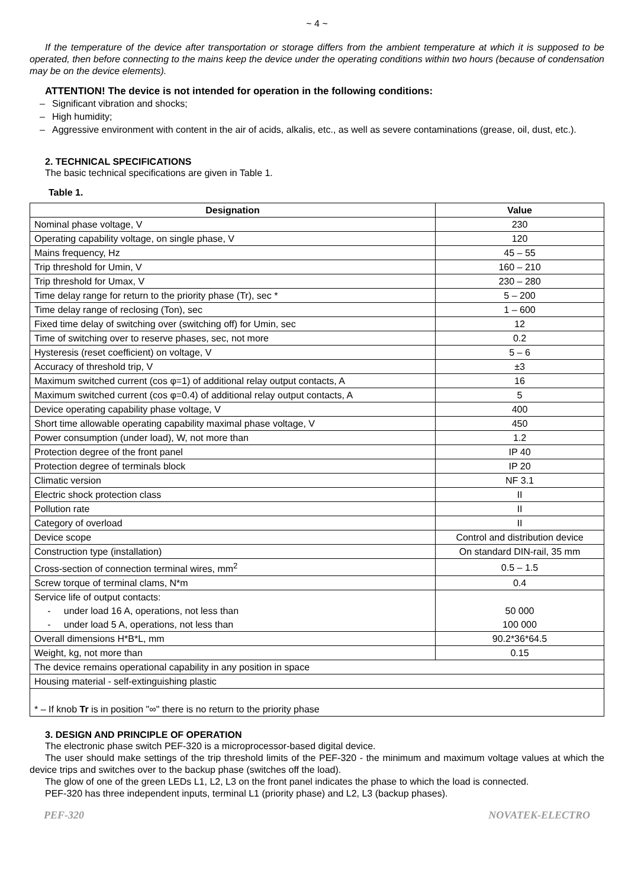~ 4 ~
If the temperature of the device after transportation or storage differs from the ambient temperature at which it is supposed to be operated, then before connecting to the mains keep the device under the operating conditions within two hours (because of condensation may be on the device elements).
ATTENTION! The device is not intended for operation in the following conditions:
– Significant vibration and shocks;
– High humidity;
– Aggressive environment with content in the air of acids, alkalis, etc., as well as severe contaminations (grease, oil, dust, etc.).
2. TECHNICAL SPECIFICATIONS
The basic technical specifications are given in Table 1.
Table 1.
| Designation | Value |
| --- | --- |
| Nominal phase voltage, V | 230 |
| Operating capability voltage, on single phase, V | 120 |
| Mains frequency, Hz | 45 – 55 |
| Trip threshold for Umin, V | 160 – 210 |
| Trip threshold for Umax, V | 230 – 280 |
| Time delay range for return to the priority phase (Tr), sec * | 5 – 200 |
| Time delay range of reclosing (Ton), sec | 1 – 600 |
| Fixed time delay of switching over (switching off) for Umin, sec | 12 |
| Time of switching over to reserve phases, sec, not more | 0.2 |
| Hysteresis (reset coefficient) on voltage, V | 5 – 6 |
| Accuracy of threshold trip, V | ±3 |
| Maximum switched current (cos φ=1) of additional relay output contacts, A | 16 |
| Maximum switched current (cos φ=0.4) of additional relay output contacts, A | 5 |
| Device operating capability phase voltage, V | 400 |
| Short time allowable operating capability maximal phase voltage, V | 450 |
| Power consumption (under load), W, not more than | 1.2 |
| Protection degree of the front panel | IP 40 |
| Protection degree of terminals block | IP 20 |
| Climatic version | NF 3.1 |
| Electric shock protection class | II |
| Pollution rate | II |
| Category of overload | II |
| Device scope | Control and distribution device |
| Construction type (installation) | On standard DIN-rail, 35 mm |
| Cross-section of connection terminal wires, mm<sup>2</sup> | 0.5 – 1.5 |
| Screw torque of terminal clams, N*m | 0.4 |
| Service life of output contacts: - under load 16 A, operations, not less than - under load 5 A, operations, not less than | 50 000 100 000 |
| Overall dimensions H*B*L, mm | 90.2*36*64.5 |
| Weight, kg, not more than | 0.15 |
| The device remains operational capability in any position in space | |
| Housing material - self-extinguishing plastic | |
| * – If knob Tr is in position "∞" there is no return to the priority phase | |
3. DESIGN AND PRINCIPLE OF OPERATION
The electronic phase switch PEF-320 is a microprocessor-based digital device.
The user should make settings of the trip threshold limits of the PEF-320 - the minimum and maximum voltage values at which the device trips and switches over to the backup phase (switches off the load).
The glow of one of the green LEDs L1, L2, L3 on the front panel indicates the phase to which the load is connected.
PEF-320 has three independent inputs, terminal L1 (priority phase) and L2, L3 (backup phases).
PEF-320 NOVATEK-ELECTRO